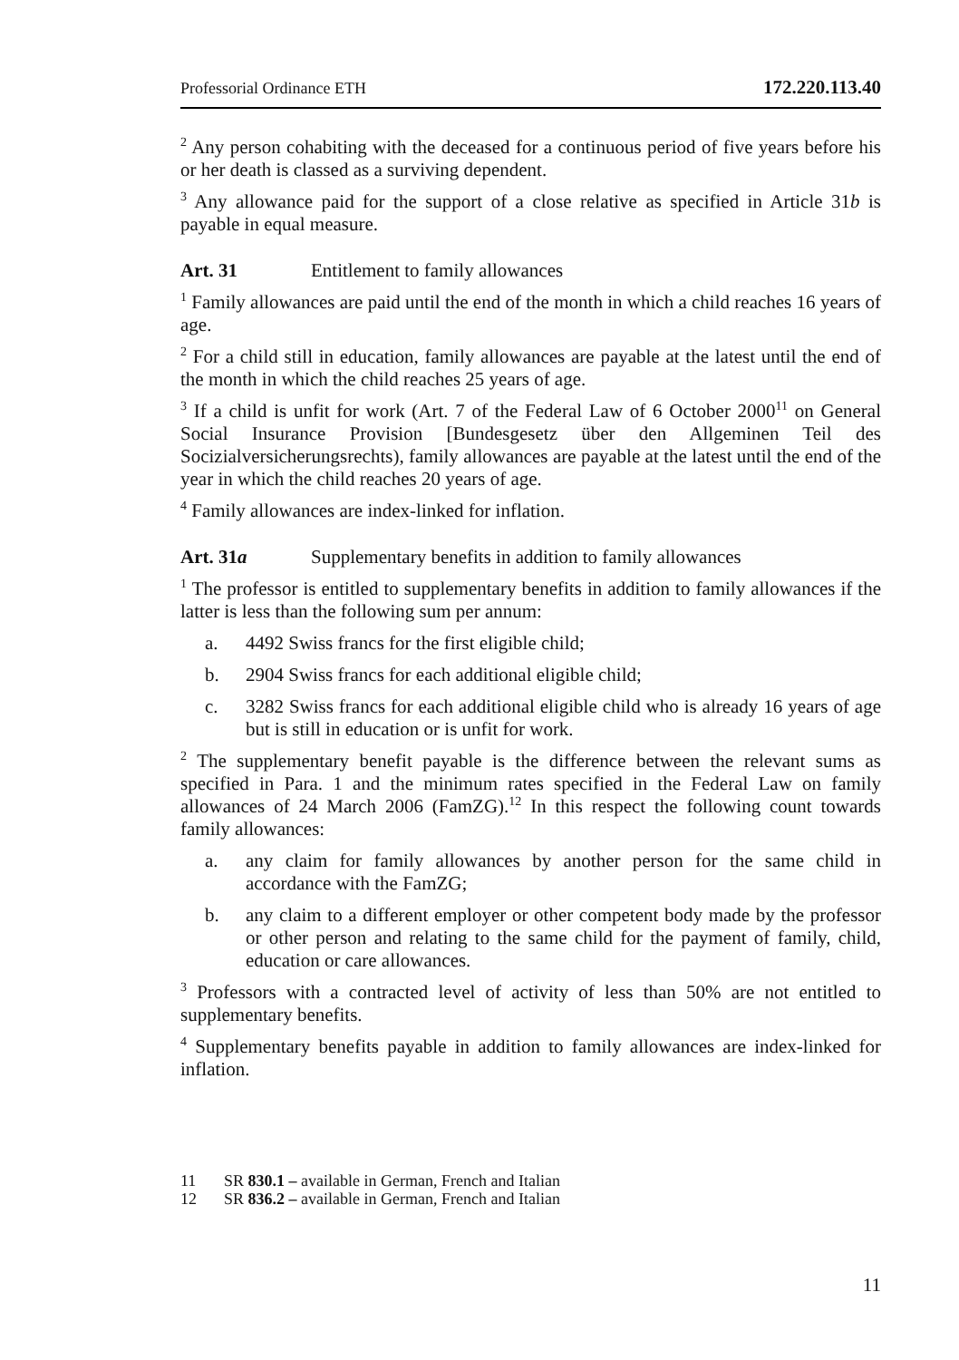Professorial Ordinance ETH 172.220.113.40
<sup>2</sup> Any person cohabiting with the deceased for a continuous period of five years before his or her death is classed as a surviving dependent.
<sup>3</sup> Any allowance paid for the support of a close relative as specified in Article 31b is payable in equal measure.
Art. 31 Entitlement to family allowances
<sup>1</sup> Family allowances are paid until the end of the month in which a child reaches 16 years of age.
<sup>2</sup> For a child still in education, family allowances are payable at the latest until the end of the month in which the child reaches 25 years of age.
<sup>3</sup> If a child is unfit for work (Art. 7 of the Federal Law of 6 October 2000<sup>11</sup> on General Social Insurance Provision [Bundesgesetz über den Allgeminen Teil des Socizialversicherungsrechts), family allowances are payable at the latest until the end of the year in which the child reaches 20 years of age.
<sup>4</sup> Family allowances are index-linked for inflation.
Art. 31a Supplementary benefits in addition to family allowances
<sup>1</sup> The professor is entitled to supplementary benefits in addition to family allowances if the latter is less than the following sum per annum:
a. 4492 Swiss francs for the first eligible child;
b. 2904 Swiss francs for each additional eligible child;
c. 3282 Swiss francs for each additional eligible child who is already 16 years of age but is still in education or is unfit for work.
<sup>2</sup> The supplementary benefit payable is the difference between the relevant sums as specified in Para. 1 and the minimum rates specified in the Federal Law on family allowances of 24 March 2006 (FamZG).<sup>12</sup> In this respect the following count towards family allowances:
a. any claim for family allowances by another person for the same child in accordance with the FamZG;
b. any claim to a different employer or other competent body made by the professor or other person and relating to the same child for the payment of family, child, education or care allowances.
<sup>3</sup> Professors with a contracted level of activity of less than 50% are not entitled to supplementary benefits.
<sup>4</sup> Supplementary benefits payable in addition to family allowances are index-linked for inflation.
11 SR 830.1 – available in German, French and Italian
12 SR 836.2 – available in German, French and Italian
11